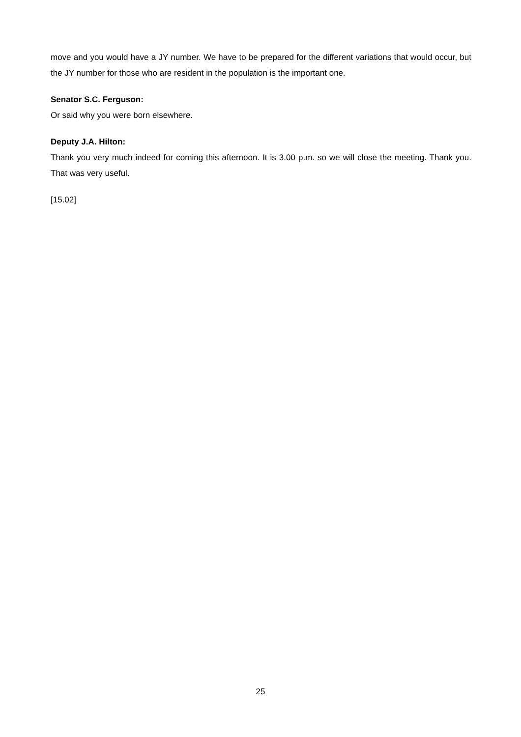move and you would have a JY number. We have to be prepared for the different variations that would occur, but the JY number for those who are resident in the population is the important one.
Senator S.C. Ferguson:
Or said why you were born elsewhere.
Deputy J.A. Hilton:
Thank you very much indeed for coming this afternoon. It is 3.00 p.m. so we will close the meeting. Thank you. That was very useful.
[15.02]
25